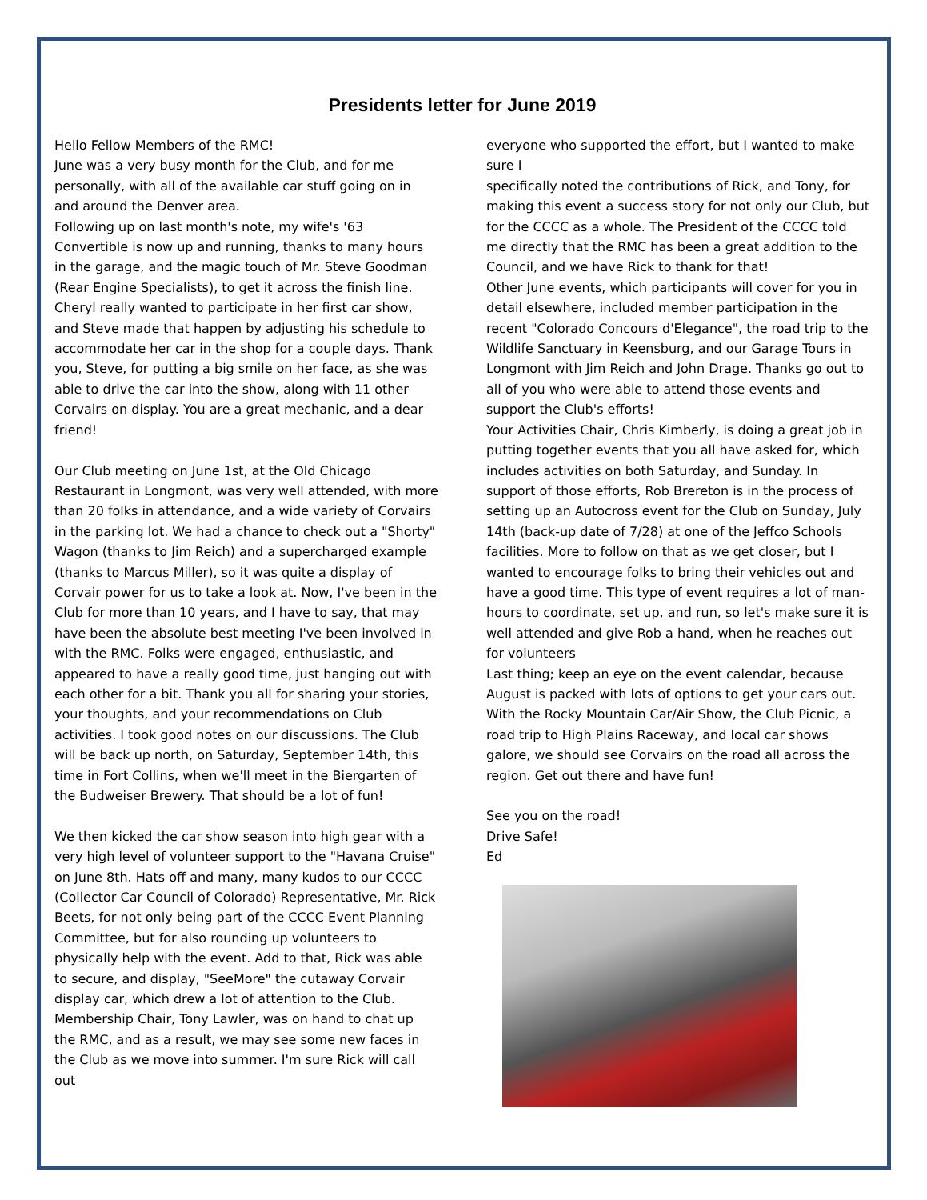Presidents letter for June 2019
Hello Fellow Members of the RMC!
June was a very busy month for the Club, and for me personally, with all of the available car stuff going on in and around the Denver area.
Following up on last month's note, my wife's '63 Convertible is now up and running, thanks to many hours in the garage, and the magic touch of Mr. Steve Goodman (Rear Engine Specialists), to get it across the finish line. Cheryl really wanted to participate in her first car show, and Steve made that happen by adjusting his schedule to accommodate her car in the shop for a couple days. Thank you, Steve, for putting a big smile on her face, as she was able to drive the car into the show, along with 11 other Corvairs on display. You are a great mechanic, and a dear friend!
Our Club meeting on June 1st, at the Old Chicago Restaurant in Longmont, was very well attended, with more than 20 folks in attendance, and a wide variety of Corvairs in the parking lot. We had a chance to check out a "Shorty" Wagon (thanks to Jim Reich) and a supercharged example (thanks to Marcus Miller), so it was quite a display of Corvair power for us to take a look at. Now, I've been in the Club for more than 10 years, and I have to say, that may have been the absolute best meeting I've been involved in with the RMC. Folks were engaged, enthusiastic, and appeared to have a really good time, just hanging out with each other for a bit. Thank you all for sharing your stories, your thoughts, and your recommendations on Club activities. I took good notes on our discussions. The Club will be back up north, on Saturday, September 14th, this time in Fort Collins, when we'll meet in the Biergarten of the Budweiser Brewery. That should be a lot of fun!
We then kicked the car show season into high gear with a very high level of volunteer support to the "Havana Cruise" on June 8th. Hats off and many, many kudos to our CCCC (Collector Car Council of Colorado) Representative, Mr. Rick Beets, for not only being part of the CCCC Event Planning Committee, but for also rounding up volunteers to physically help with the event. Add to that, Rick was able to secure, and display, "SeeMore" the cutaway Corvair display car, which drew a lot of attention to the Club. Membership Chair, Tony Lawler, was on hand to chat up the RMC, and as a result, we may see some new faces in the Club as we move into summer. I'm sure Rick will call out
everyone who supported the effort, but I wanted to make sure I
specifically noted the contributions of Rick, and Tony, for making this event a success story for not only our Club, but for the CCCC as a whole. The President of the CCCC told me directly that the RMC has been a great addition to the Council, and we have Rick to thank for that!
Other June events, which participants will cover for you in detail elsewhere, included member participation in the recent "Colorado Concours d'Elegance", the road trip to the Wildlife Sanctuary in Keensburg, and our Garage Tours in Longmont with Jim Reich and John Drage. Thanks go out to all of you who were able to attend those events and support the Club's efforts!
Your Activities Chair, Chris Kimberly, is doing a great job in putting together events that you all have asked for, which includes activities on both Saturday, and Sunday. In support of those efforts, Rob Brereton is in the process of setting up an Autocross event for the Club on Sunday, July 14th (back-up date of 7/28) at one of the Jeffco Schools facilities. More to follow on that as we get closer, but I wanted to encourage folks to bring their vehicles out and have a good time. This type of event requires a lot of man-hours to coordinate, set up, and run, so let's make sure it is well attended and give Rob a hand, when he reaches out for volunteers
Last thing; keep an eye on the event calendar, because August is packed with lots of options to get your cars out. With the Rocky Mountain Car/Air Show, the Club Picnic, a road trip to High Plains Raceway, and local car shows galore, we should see Corvairs on the road all across the region. Get out there and have fun!
See you on the road!
Drive Safe!
Ed